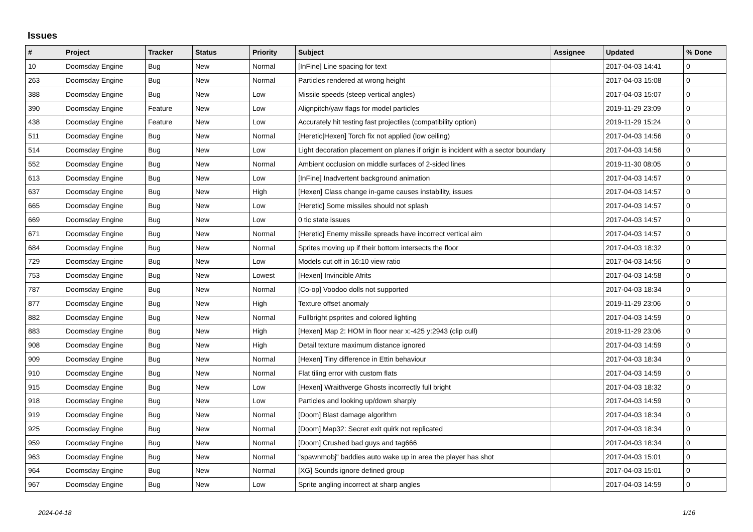Issues
| # | Project | Tracker | Status | Priority | Subject | Assignee | Updated | % Done |
| --- | --- | --- | --- | --- | --- | --- | --- | --- |
| 10 | Doomsday Engine | Bug | New | Normal | [InFine] Line spacing for text | | 2017-04-03 14:41 | 0 |
| 263 | Doomsday Engine | Bug | New | Normal | Particles rendered at wrong height | | 2017-04-03 15:08 | 0 |
| 388 | Doomsday Engine | Bug | New | Low | Missile speeds (steep vertical angles) | | 2017-04-03 15:07 | 0 |
| 390 | Doomsday Engine | Feature | New | Low | Alignpitch/yaw flags for model particles | | 2019-11-29 23:09 | 0 |
| 438 | Doomsday Engine | Feature | New | Low | Accurately hit testing fast projectiles (compatibility option) | | 2019-11-29 15:24 | 0 |
| 511 | Doomsday Engine | Bug | New | Normal | [Heretic/Hexen] Torch fix not applied (low ceiling) | | 2017-04-03 14:56 | 0 |
| 514 | Doomsday Engine | Bug | New | Low | Light decoration placement on planes if origin is incident with a sector boundary | | 2017-04-03 14:56 | 0 |
| 552 | Doomsday Engine | Bug | New | Normal | Ambient occlusion on middle surfaces of 2-sided lines | | 2019-11-30 08:05 | 0 |
| 613 | Doomsday Engine | Bug | New | Low | [InFine] Inadvertent background animation | | 2017-04-03 14:57 | 0 |
| 637 | Doomsday Engine | Bug | New | High | [Hexen] Class change in-game causes instability, issues | | 2017-04-03 14:57 | 0 |
| 665 | Doomsday Engine | Bug | New | Low | [Heretic] Some missiles should not splash | | 2017-04-03 14:57 | 0 |
| 669 | Doomsday Engine | Bug | New | Low | 0 tic state issues | | 2017-04-03 14:57 | 0 |
| 671 | Doomsday Engine | Bug | New | Normal | [Heretic] Enemy missile spreads have incorrect vertical aim | | 2017-04-03 14:57 | 0 |
| 684 | Doomsday Engine | Bug | New | Normal | Sprites moving up if their bottom intersects the floor | | 2017-04-03 18:32 | 0 |
| 729 | Doomsday Engine | Bug | New | Low | Models cut off in 16:10 view ratio | | 2017-04-03 14:56 | 0 |
| 753 | Doomsday Engine | Bug | New | Lowest | [Hexen] Invincible Afrits | | 2017-04-03 14:58 | 0 |
| 787 | Doomsday Engine | Bug | New | Normal | [Co-op] Voodoo dolls not supported | | 2017-04-03 18:34 | 0 |
| 877 | Doomsday Engine | Bug | New | High | Texture offset anomaly | | 2019-11-29 23:06 | 0 |
| 882 | Doomsday Engine | Bug | New | Normal | Fullbright psprites and colored lighting | | 2017-04-03 14:59 | 0 |
| 883 | Doomsday Engine | Bug | New | High | [Hexen] Map 2: HOM in floor near x:-425 y:2943 (clip cull) | | 2019-11-29 23:06 | 0 |
| 908 | Doomsday Engine | Bug | New | High | Detail texture maximum distance ignored | | 2017-04-03 14:59 | 0 |
| 909 | Doomsday Engine | Bug | New | Normal | [Hexen] Tiny difference in Ettin behaviour | | 2017-04-03 18:34 | 0 |
| 910 | Doomsday Engine | Bug | New | Normal | Flat tiling error with custom flats | | 2017-04-03 14:59 | 0 |
| 915 | Doomsday Engine | Bug | New | Low | [Hexen] Wraithverge Ghosts incorrectly full bright | | 2017-04-03 18:32 | 0 |
| 918 | Doomsday Engine | Bug | New | Low | Particles and looking up/down sharply | | 2017-04-03 14:59 | 0 |
| 919 | Doomsday Engine | Bug | New | Normal | [Doom] Blast damage algorithm | | 2017-04-03 18:34 | 0 |
| 925 | Doomsday Engine | Bug | New | Normal | [Doom] Map32: Secret exit quirk not replicated | | 2017-04-03 18:34 | 0 |
| 959 | Doomsday Engine | Bug | New | Normal | [Doom] Crushed bad guys and tag666 | | 2017-04-03 18:34 | 0 |
| 963 | Doomsday Engine | Bug | New | Normal | "spawnmobj" baddies auto wake up in area the player has shot | | 2017-04-03 15:01 | 0 |
| 964 | Doomsday Engine | Bug | New | Normal | [XG] Sounds ignore defined group | | 2017-04-03 15:01 | 0 |
| 967 | Doomsday Engine | Bug | New | Low | Sprite angling incorrect at sharp angles | | 2017-04-03 14:59 | 0 |
2024-04-18 1/16